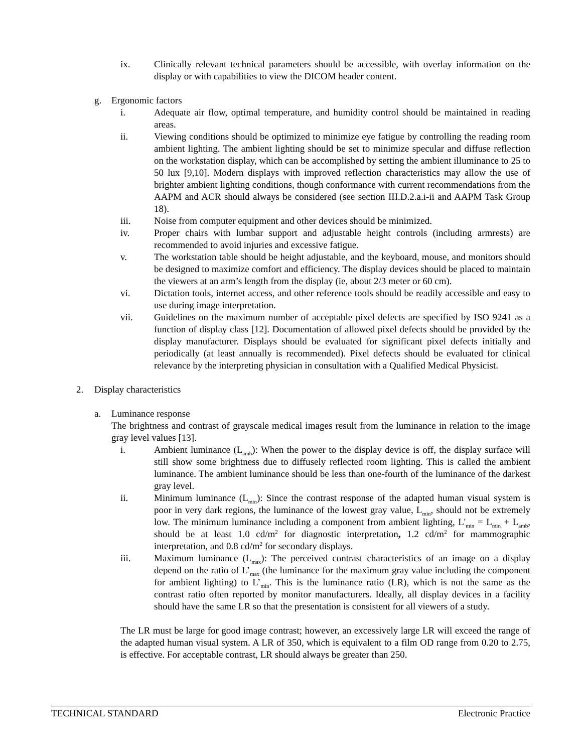ix. Clinically relevant technical parameters should be accessible, with overlay information on the display or with capabilities to view the DICOM header content.
g. Ergonomic factors
i. Adequate air flow, optimal temperature, and humidity control should be maintained in reading areas.
ii. Viewing conditions should be optimized to minimize eye fatigue by controlling the reading room ambient lighting. The ambient lighting should be set to minimize specular and diffuse reflection on the workstation display, which can be accomplished by setting the ambient illuminance to 25 to 50 lux [9,10]. Modern displays with improved reflection characteristics may allow the use of brighter ambient lighting conditions, though conformance with current recommendations from the AAPM and ACR should always be considered (see section III.D.2.a.i-ii and AAPM Task Group 18).
iii. Noise from computer equipment and other devices should be minimized.
iv. Proper chairs with lumbar support and adjustable height controls (including armrests) are recommended to avoid injuries and excessive fatigue.
v. The workstation table should be height adjustable, and the keyboard, mouse, and monitors should be designed to maximize comfort and efficiency. The display devices should be placed to maintain the viewers at an arm’s length from the display (ie, about 2/3 meter or 60 cm).
vi. Dictation tools, internet access, and other reference tools should be readily accessible and easy to use during image interpretation.
vii. Guidelines on the maximum number of acceptable pixel defects are specified by ISO 9241 as a function of display class [12]. Documentation of allowed pixel defects should be provided by the display manufacturer. Displays should be evaluated for significant pixel defects initially and periodically (at least annually is recommended). Pixel defects should be evaluated for clinical relevance by the interpreting physician in consultation with a Qualified Medical Physicist.
2. Display characteristics
a. Luminance response
The brightness and contrast of grayscale medical images result from the luminance in relation to the image gray level values [13].
i. Ambient luminance (L<sub>amb</sub>): When the power to the display device is off, the display surface will still show some brightness due to diffusely reflected room lighting. This is called the ambient luminance. The ambient luminance should be less than one-fourth of the luminance of the darkest gray level.
ii. Minimum luminance (L<sub>min</sub>): Since the contrast response of the adapted human visual system is poor in very dark regions, the luminance of the lowest gray value, L<sub>min</sub>, should not be extremely low. The minimum luminance including a component from ambient lighting, L'<sub>min</sub> = L<sub>min</sub> + L<sub>amb</sub>, should be at least 1.0 cd/m<sup>2</sup> for diagnostic interpretation, 1.2 cd/m<sup>2</sup> for mammographic interpretation, and 0.8 cd/m<sup>2</sup> for secondary displays.
iii. Maximum luminance (L<sub>max</sub>): The perceived contrast characteristics of an image on a display depend on the ratio of L’<sub>max</sub> (the luminance for the maximum gray value including the component for ambient lighting) to L’<sub>min</sub>. This is the luminance ratio (LR), which is not the same as the contrast ratio often reported by monitor manufacturers. Ideally, all display devices in a facility should have the same LR so that the presentation is consistent for all viewers of a study.
The LR must be large for good image contrast; however, an excessively large LR will exceed the range of the adapted human visual system. A LR of 350, which is equivalent to a film OD range from 0.20 to 2.75, is effective. For acceptable contrast, LR should always be greater than 250.
TECHNICAL STANDARD Electronic Practice